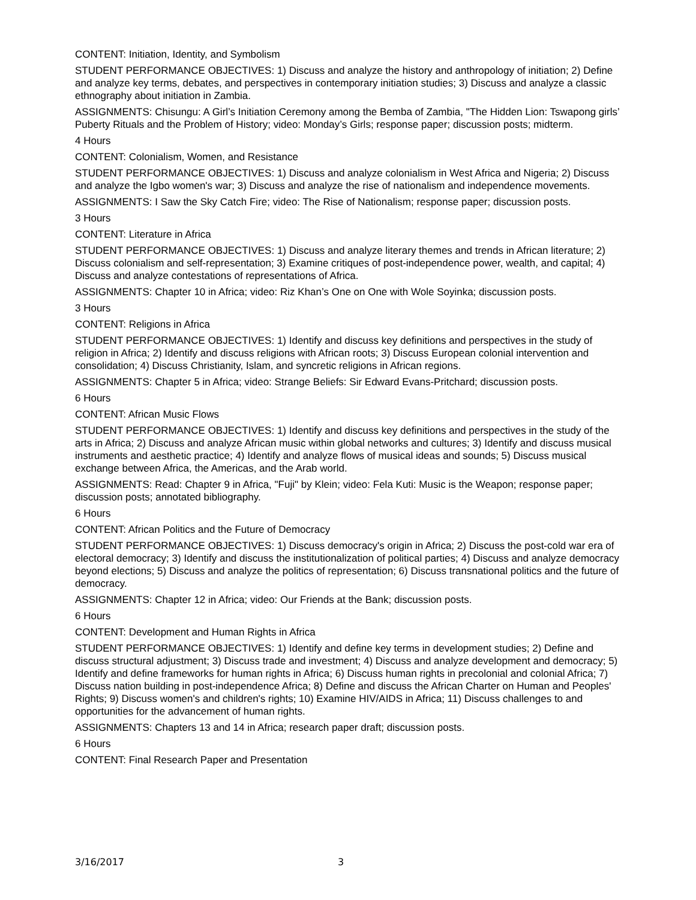CONTENT: Initiation, Identity, and Symbolism
STUDENT PERFORMANCE OBJECTIVES: 1) Discuss and analyze the history and anthropology of initiation; 2) Define and analyze key terms, debates, and perspectives in contemporary initiation studies; 3) Discuss and analyze a classic ethnography about initiation in Zambia.
ASSIGNMENTS: Chisungu: A Girl’s Initiation Ceremony among the Bemba of Zambia, "The Hidden Lion: Tswapong girls’ Puberty Rituals and the Problem of History; video: Monday’s Girls; response paper; discussion posts; midterm.
4 Hours
CONTENT: Colonialism, Women, and Resistance
STUDENT PERFORMANCE OBJECTIVES: 1) Discuss and analyze colonialism in West Africa and Nigeria; 2) Discuss and analyze the Igbo women's war; 3) Discuss and analyze the rise of nationalism and independence movements.
ASSIGNMENTS: I Saw the Sky Catch Fire; video: The Rise of Nationalism; response paper; discussion posts.
3 Hours
CONTENT: Literature in Africa
STUDENT PERFORMANCE OBJECTIVES: 1) Discuss and analyze literary themes and trends in African literature; 2) Discuss colonialism and self-representation; 3) Examine critiques of post-independence power, wealth, and capital; 4) Discuss and analyze contestations of representations of Africa.
ASSIGNMENTS: Chapter 10 in Africa; video: Riz Khan’s One on One with Wole Soyinka; discussion posts.
3 Hours
CONTENT: Religions in Africa
STUDENT PERFORMANCE OBJECTIVES: 1) Identify and discuss key definitions and perspectives in the study of religion in Africa; 2) Identify and discuss religions with African roots; 3) Discuss European colonial intervention and consolidation; 4) Discuss Christianity, Islam, and syncretic religions in African regions.
ASSIGNMENTS: Chapter 5 in Africa; video: Strange Beliefs: Sir Edward Evans-Pritchard; discussion posts.
6 Hours
CONTENT: African Music Flows
STUDENT PERFORMANCE OBJECTIVES: 1) Identify and discuss key definitions and perspectives in the study of the arts in Africa; 2) Discuss and analyze African music within global networks and cultures; 3) Identify and discuss musical instruments and aesthetic practice; 4) Identify and analyze flows of musical ideas and sounds; 5) Discuss musical exchange between Africa, the Americas, and the Arab world.
ASSIGNMENTS: Read: Chapter 9 in Africa, "Fuji" by Klein; video: Fela Kuti: Music is the Weapon; response paper; discussion posts; annotated bibliography.
6 Hours
CONTENT: African Politics and the Future of Democracy
STUDENT PERFORMANCE OBJECTIVES: 1) Discuss democracy's origin in Africa; 2) Discuss the post-cold war era of electoral democracy; 3) Identify and discuss the institutionalization of political parties; 4) Discuss and analyze democracy beyond elections; 5) Discuss and analyze the politics of representation; 6) Discuss transnational politics and the future of democracy.
ASSIGNMENTS: Chapter 12 in Africa; video: Our Friends at the Bank; discussion posts.
6 Hours
CONTENT: Development and Human Rights in Africa
STUDENT PERFORMANCE OBJECTIVES: 1) Identify and define key terms in development studies; 2) Define and discuss structural adjustment; 3) Discuss trade and investment; 4) Discuss and analyze development and democracy; 5) Identify and define frameworks for human rights in Africa; 6) Discuss human rights in precolonial and colonial Africa; 7) Discuss nation building in post-independence Africa; 8) Define and discuss the African Charter on Human and Peoples' Rights; 9) Discuss women's and children's rights; 10) Examine HIV/AIDS in Africa; 11) Discuss challenges to and opportunities for the advancement of human rights.
ASSIGNMENTS: Chapters 13 and 14 in Africa; research paper draft; discussion posts.
6 Hours
CONTENT: Final Research Paper and Presentation
3/16/2017 3